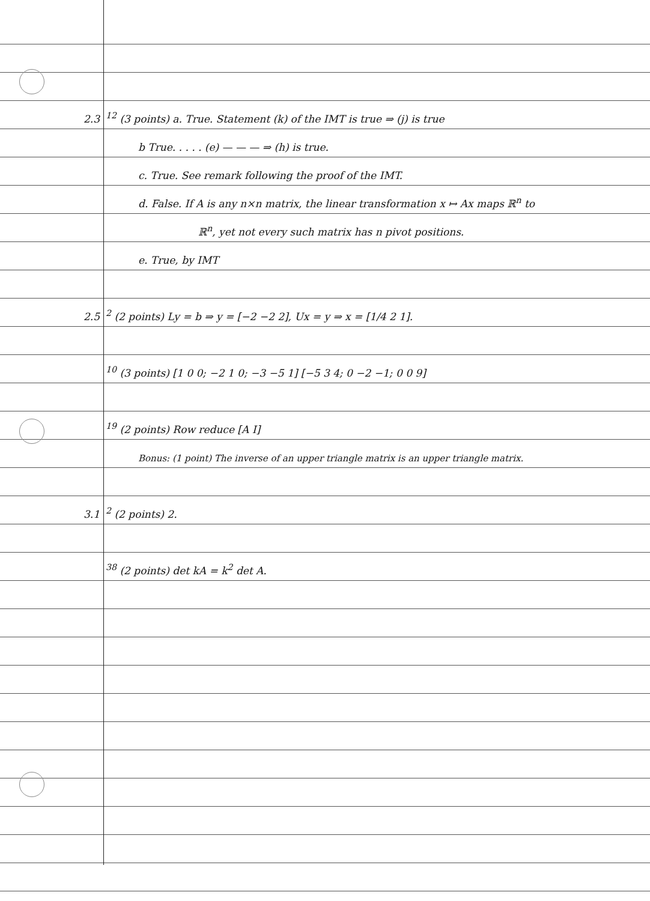2.3<sup>12</sup> (3 points) a. True. Statement (k) of the IMT is true ⇒ (j) is true
b True. . . . . (e) — — — ⇒ (h) is true.
c. True. See remark following the proof of the IMT.
d. False. If A is any n×n matrix, the linear transformation x ↦ Ax maps ℝ<sup>n</sup> to
ℝ<sup>n</sup>, yet not every such matrix has n pivot positions.
e. True, by IMT
2.5<sup>2</sup> (2 points) Ly = b ⇒ y = [−2 −2 2], Ux = y ⇒ x = [1/4 2 1].
<sup>10</sup> (3 points) [1 0 0; −2 1 0; −3 −5 1] [−5 3 4; 0 −2 −1; 0 0 9]
<sup>19</sup> (2 points) Row reduce [A I]
Bonus: (1 point) The inverse of an upper triangle matrix is an upper triangle matrix.
3.1<sup>2</sup> (2 points) 2.
<sup>38</sup> (2 points) det kA = k<sup>2</sup> det A.